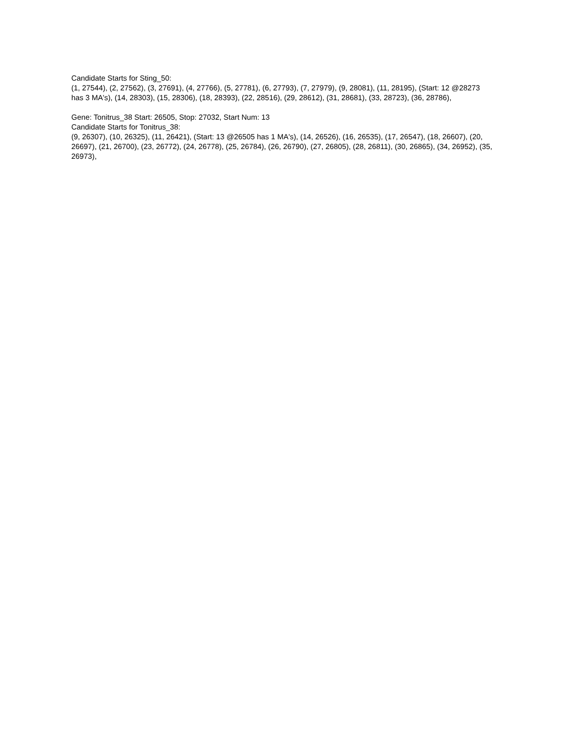Candidate Starts for Sting_50:
(1, 27544), (2, 27562), (3, 27691), (4, 27766), (5, 27781), (6, 27793), (7, 27979), (9, 28081), (11, 28195), (Start: 12 @28273 has 3 MA's), (14, 28303), (15, 28306), (18, 28393), (22, 28516), (29, 28612), (31, 28681), (33, 28723), (36, 28786),
Gene: Tonitrus_38 Start: 26505, Stop: 27032, Start Num: 13
Candidate Starts for Tonitrus_38:
(9, 26307), (10, 26325), (11, 26421), (Start: 13 @26505 has 1 MA's), (14, 26526), (16, 26535), (17, 26547), (18, 26607), (20, 26697), (21, 26700), (23, 26772), (24, 26778), (25, 26784), (26, 26790), (27, 26805), (28, 26811), (30, 26865), (34, 26952), (35, 26973),